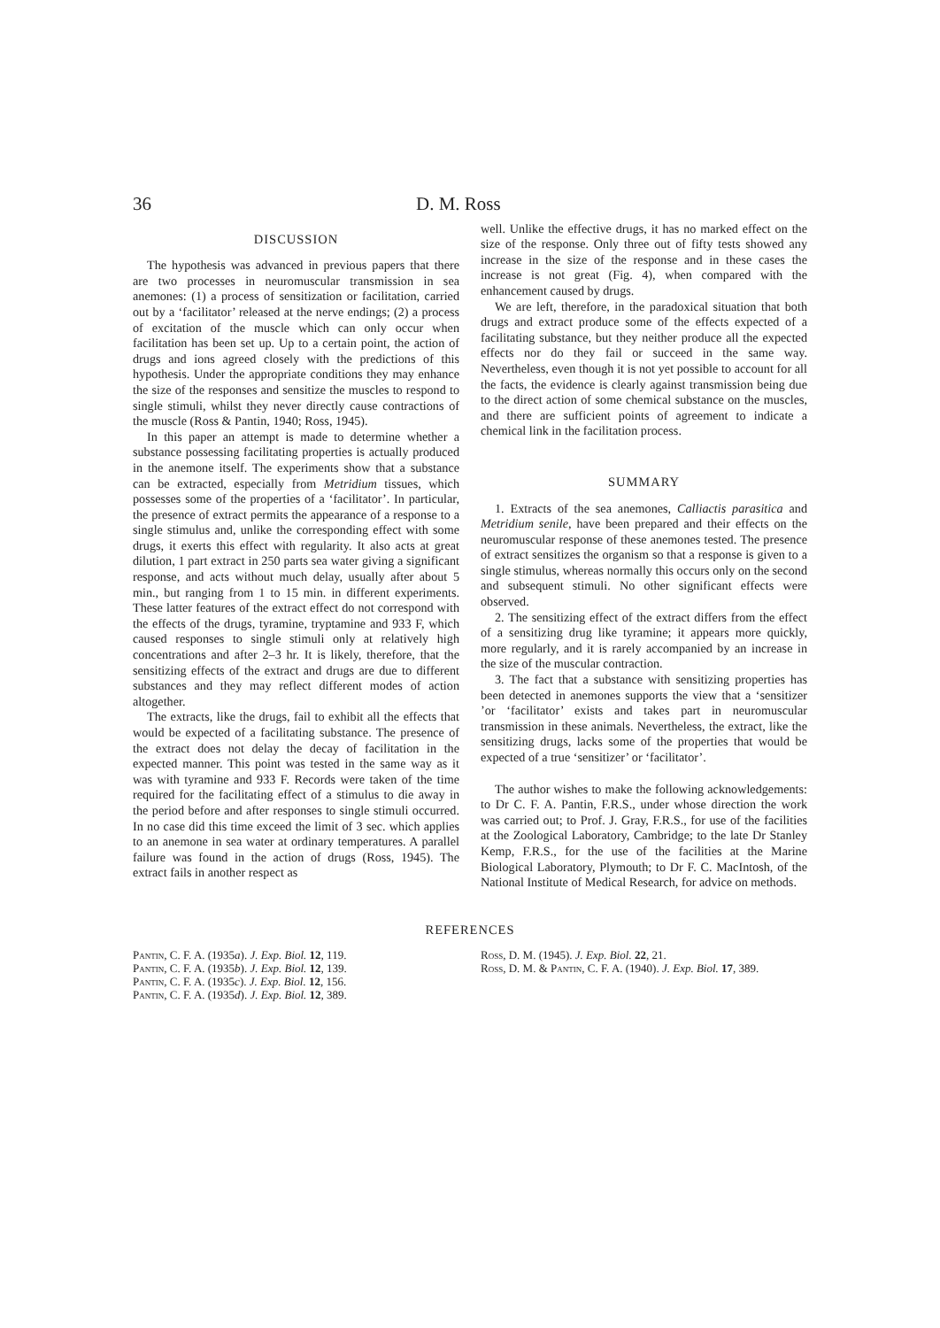36 D. M. Ross
DISCUSSION
The hypothesis was advanced in previous papers that there are two processes in neuromuscular transmission in sea anemones: (1) a process of sensitization or facilitation, carried out by a ‘facilitator’ released at the nerve endings; (2) a process of excitation of the muscle which can only occur when facilitation has been set up. Up to a certain point, the action of drugs and ions agreed closely with the predictions of this hypothesis. Under the appropriate conditions they may enhance the size of the responses and sensitize the muscles to respond to single stimuli, whilst they never directly cause contractions of the muscle (Ross & Pantin, 1940; Ross, 1945).
In this paper an attempt is made to determine whether a substance possessing facilitating properties is actually produced in the anemone itself. The experiments show that a substance can be extracted, especially from Metridium tissues, which possesses some of the properties of a ‘facilitator’. In particular, the presence of extract permits the appearance of a response to a single stimulus and, unlike the corresponding effect with some drugs, it exerts this effect with regularity. It also acts at great dilution, 1 part extract in 250 parts sea water giving a significant response, and acts without much delay, usually after about 5 min., but ranging from 1 to 15 min. in different experiments. These latter features of the extract effect do not correspond with the effects of the drugs, tyramine, tryptamine and 933 F, which caused responses to single stimuli only at relatively high concentrations and after 2–3 hr. It is likely, therefore, that the sensitizing effects of the extract and drugs are due to different substances and they may reflect different modes of action altogether.
The extracts, like the drugs, fail to exhibit all the effects that would be expected of a facilitating substance. The presence of the extract does not delay the decay of facilitation in the expected manner. This point was tested in the same way as it was with tyramine and 933 F. Records were taken of the time required for the facilitating effect of a stimulus to die away in the period before and after responses to single stimuli occurred. In no case did this time exceed the limit of 3 sec. which applies to an anemone in sea water at ordinary temperatures. A parallel failure was found in the action of drugs (Ross, 1945). The extract fails in another respect as
well. Unlike the effective drugs, it has no marked effect on the size of the response. Only three out of fifty tests showed any increase in the size of the response and in these cases the increase is not great (Fig. 4), when compared with the enhancement caused by drugs.
We are left, therefore, in the paradoxical situation that both drugs and extract produce some of the effects expected of a facilitating substance, but they neither produce all the expected effects nor do they fail or succeed in the same way. Nevertheless, even though it is not yet possible to account for all the facts, the evidence is clearly against transmission being due to the direct action of some chemical substance on the muscles, and there are sufficient points of agreement to indicate a chemical link in the facilitation process.
SUMMARY
1. Extracts of the sea anemones, Calliactis parasitica and Metridium senile, have been prepared and their effects on the neuromuscular response of these anemones tested. The presence of extract sensitizes the organism so that a response is given to a single stimulus, whereas normally this occurs only on the second and subsequent stimuli. No other significant effects were observed.
2. The sensitizing effect of the extract differs from the effect of a sensitizing drug like tyramine; it appears more quickly, more regularly, and it is rarely accompanied by an increase in the size of the muscular contraction.
3. The fact that a substance with sensitizing properties has been detected in anemones supports the view that a ‘sensitizer ’or ‘facilitator’ exists and takes part in neuromuscular transmission in these animals. Nevertheless, the extract, like the sensitizing drugs, lacks some of the properties that would be expected of a true ‘sensitizer’ or ‘facilitator’.
The author wishes to make the following acknowledgements: to Dr C. F. A. Pantin, F.R.S., under whose direction the work was carried out; to Prof. J. Gray, F.R.S., for use of the facilities at the Zoological Laboratory, Cambridge; to the late Dr Stanley Kemp, F.R.S., for the use of the facilities at the Marine Biological Laboratory, Plymouth; to Dr F. C. MacIntosh, of the National Institute of Medical Research, for advice on methods.
REFERENCES
Pantin, C. F. A. (1935a). J. Exp. Biol. 12, 119.
Pantin, C. F. A. (1935b). J. Exp. Biol. 12, 139.
Pantin, C. F. A. (1935c). J. Exp. Biol. 12, 156.
Pantin, C. F. A. (1935d). J. Exp. Biol. 12, 389.
Ross, D. M. (1945). J. Exp. Biol. 22, 21.
Ross, D. M. & Pantin, C. F. A. (1940). J. Exp. Biol. 17, 389.